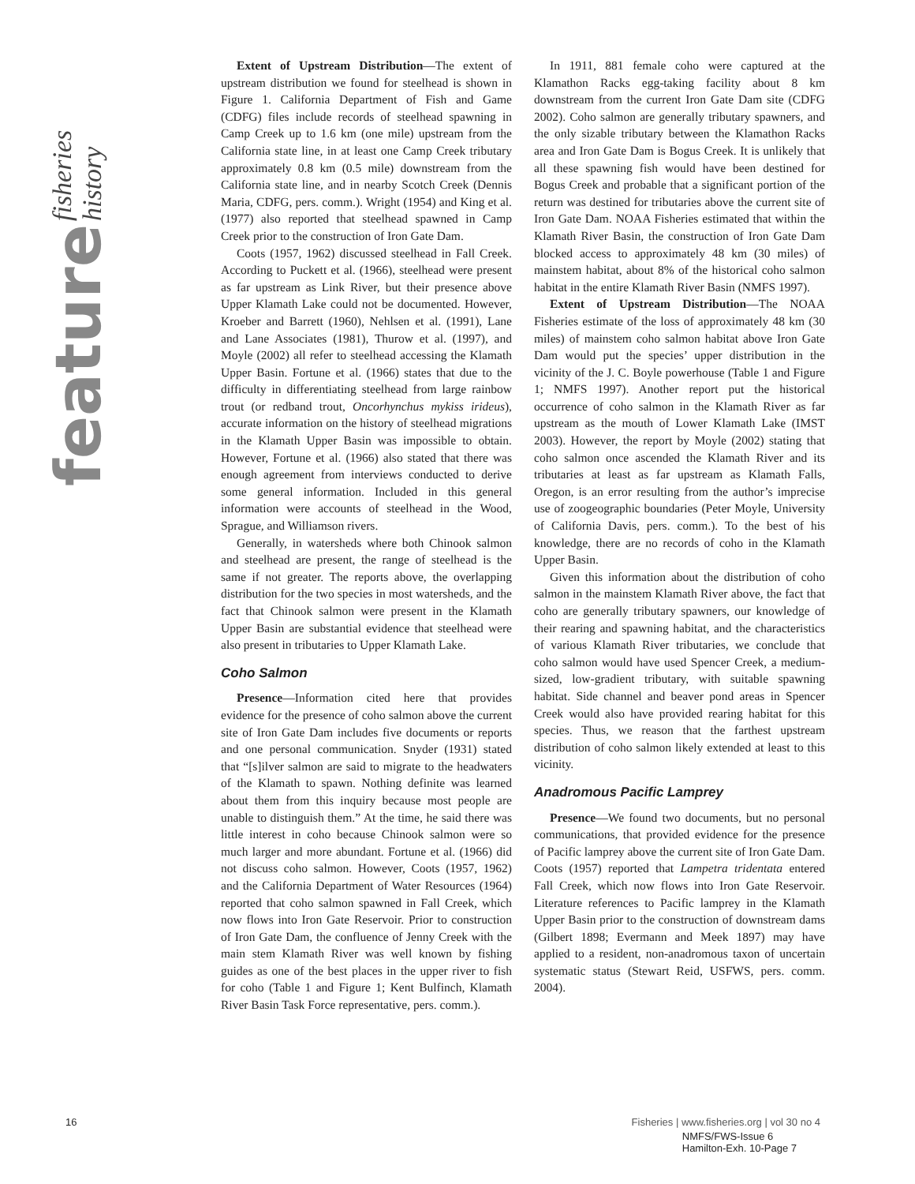fisheries history
feature
Extent of Upstream Distribution—The extent of upstream distribution we found for steelhead is shown in Figure 1. California Department of Fish and Game (CDFG) files include records of steelhead spawning in Camp Creek up to 1.6 km (one mile) upstream from the California state line, in at least one Camp Creek tributary approximately 0.8 km (0.5 mile) downstream from the California state line, and in nearby Scotch Creek (Dennis Maria, CDFG, pers. comm.). Wright (1954) and King et al. (1977) also reported that steelhead spawned in Camp Creek prior to the construction of Iron Gate Dam.
Coots (1957, 1962) discussed steelhead in Fall Creek. According to Puckett et al. (1966), steelhead were present as far upstream as Link River, but their presence above Upper Klamath Lake could not be documented. However, Kroeber and Barrett (1960), Nehlsen et al. (1991), Lane and Lane Associates (1981), Thurow et al. (1997), and Moyle (2002) all refer to steelhead accessing the Klamath Upper Basin. Fortune et al. (1966) states that due to the difficulty in differentiating steelhead from large rainbow trout (or redband trout, Oncorhynchus mykiss irideus), accurate information on the history of steelhead migrations in the Klamath Upper Basin was impossible to obtain. However, Fortune et al. (1966) also stated that there was enough agreement from interviews conducted to derive some general information. Included in this general information were accounts of steelhead in the Wood, Sprague, and Williamson rivers.
Generally, in watersheds where both Chinook salmon and steelhead are present, the range of steelhead is the same if not greater. The reports above, the overlapping distribution for the two species in most watersheds, and the fact that Chinook salmon were present in the Klamath Upper Basin are substantial evidence that steelhead were also present in tributaries to Upper Klamath Lake.
Coho Salmon
Presence—Information cited here that provides evidence for the presence of coho salmon above the current site of Iron Gate Dam includes five documents or reports and one personal communication. Snyder (1931) stated that “[s]ilver salmon are said to migrate to the headwaters of the Klamath to spawn. Nothing definite was learned about them from this inquiry because most people are unable to distinguish them.” At the time, he said there was little interest in coho because Chinook salmon were so much larger and more abundant. Fortune et al. (1966) did not discuss coho salmon. However, Coots (1957, 1962) and the California Department of Water Resources (1964) reported that coho salmon spawned in Fall Creek, which now flows into Iron Gate Reservoir. Prior to construction of Iron Gate Dam, the confluence of Jenny Creek with the main stem Klamath River was well known by fishing guides as one of the best places in the upper river to fish for coho (Table 1 and Figure 1; Kent Bulfinch, Klamath River Basin Task Force representative, pers. comm.).
In 1911, 881 female coho were captured at the Klamathon Racks egg-taking facility about 8 km downstream from the current Iron Gate Dam site (CDFG 2002). Coho salmon are generally tributary spawners, and the only sizable tributary between the Klamathon Racks area and Iron Gate Dam is Bogus Creek. It is unlikely that all these spawning fish would have been destined for Bogus Creek and probable that a significant portion of the return was destined for tributaries above the current site of Iron Gate Dam. NOAA Fisheries estimated that within the Klamath River Basin, the construction of Iron Gate Dam blocked access to approximately 48 km (30 miles) of mainstem habitat, about 8% of the historical coho salmon habitat in the entire Klamath River Basin (NMFS 1997).
Extent of Upstream Distribution—The NOAA Fisheries estimate of the loss of approximately 48 km (30 miles) of mainstem coho salmon habitat above Iron Gate Dam would put the species’ upper distribution in the vicinity of the J. C. Boyle powerhouse (Table 1 and Figure 1; NMFS 1997). Another report put the historical occurrence of coho salmon in the Klamath River as far upstream as the mouth of Lower Klamath Lake (IMST 2003). However, the report by Moyle (2002) stating that coho salmon once ascended the Klamath River and its tributaries at least as far upstream as Klamath Falls, Oregon, is an error resulting from the author’s imprecise use of zoogeographic boundaries (Peter Moyle, University of California Davis, pers. comm.). To the best of his knowledge, there are no records of coho in the Klamath Upper Basin.
Given this information about the distribution of coho salmon in the mainstem Klamath River above, the fact that coho are generally tributary spawners, our knowledge of their rearing and spawning habitat, and the characteristics of various Klamath River tributaries, we conclude that coho salmon would have used Spencer Creek, a medium-sized, low-gradient tributary, with suitable spawning habitat. Side channel and beaver pond areas in Spencer Creek would also have provided rearing habitat for this species. Thus, we reason that the farthest upstream distribution of coho salmon likely extended at least to this vicinity.
Anadromous Pacific Lamprey
Presence—We found two documents, but no personal communications, that provided evidence for the presence of Pacific lamprey above the current site of Iron Gate Dam. Coots (1957) reported that Lampetra tridentata entered Fall Creek, which now flows into Iron Gate Reservoir. Literature references to Pacific lamprey in the Klamath Upper Basin prior to the construction of downstream dams (Gilbert 1898; Evermann and Meek 1897) may have applied to a resident, non-anadromous taxon of uncertain systematic status (Stewart Reid, USFWS, pers. comm. 2004).
16 Fisheries | www.fisheries.org | vol 30 no 4
NMFS/FWS-Issue 6
Hamilton-Exh. 10-Page 7